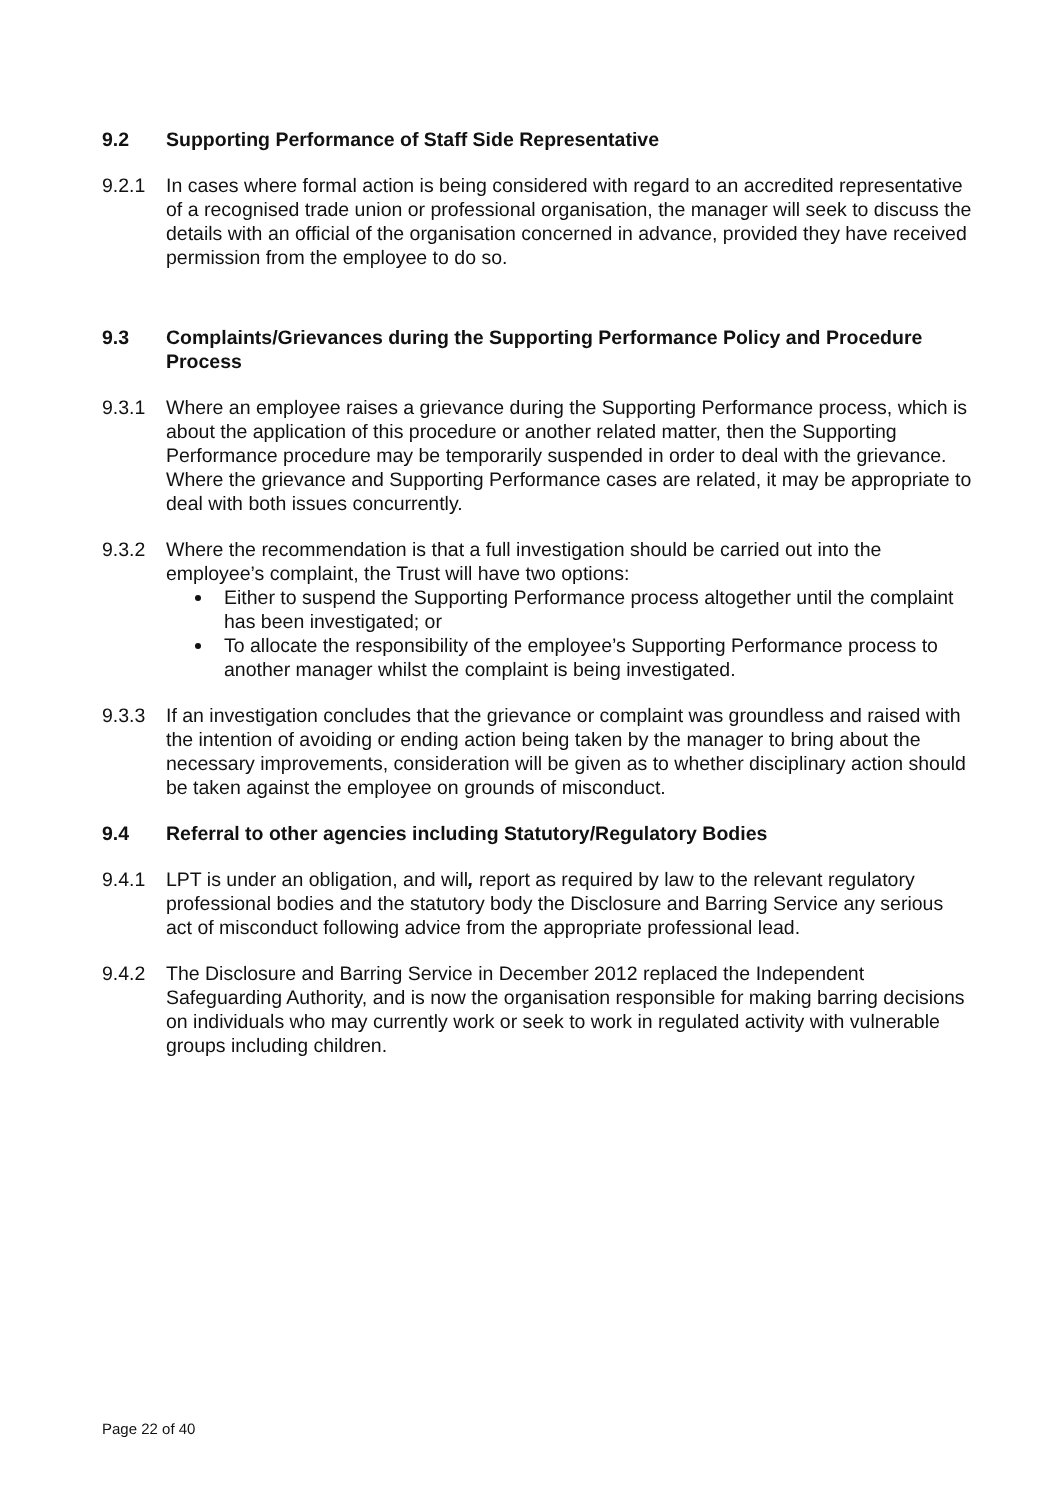9.2 Supporting Performance of Staff Side Representative
9.2.1 In cases where formal action is being considered with regard to an accredited representative of a recognised trade union or professional organisation, the manager will seek to discuss the details with an official of the organisation concerned in advance, provided they have received permission from the employee to do so.
9.3 Complaints/Grievances during the Supporting Performance Policy and Procedure Process
9.3.1 Where an employee raises a grievance during the Supporting Performance process, which is about the application of this procedure or another related matter, then the Supporting Performance procedure may be temporarily suspended in order to deal with the grievance. Where the grievance and Supporting Performance cases are related, it may be appropriate to deal with both issues concurrently.
9.3.2 Where the recommendation is that a full investigation should be carried out into the employee’s complaint, the Trust will have two options:
Either to suspend the Supporting Performance process altogether until the complaint has been investigated; or
To allocate the responsibility of the employee’s Supporting Performance process to another manager whilst the complaint is being investigated.
9.3.3 If an investigation concludes that the grievance or complaint was groundless and raised with the intention of avoiding or ending action being taken by the manager to bring about the necessary improvements, consideration will be given as to whether disciplinary action should be taken against the employee on grounds of misconduct.
9.4 Referral to other agencies including Statutory/Regulatory Bodies
9.4.1 LPT is under an obligation, and will, report as required by law to the relevant regulatory professional bodies and the statutory body the Disclosure and Barring Service any serious act of misconduct following advice from the appropriate professional lead.
9.4.2 The Disclosure and Barring Service in December 2012 replaced the Independent Safeguarding Authority, and is now the organisation responsible for making barring decisions on individuals who may currently work or seek to work in regulated activity with vulnerable groups including children.
Page 22 of 40